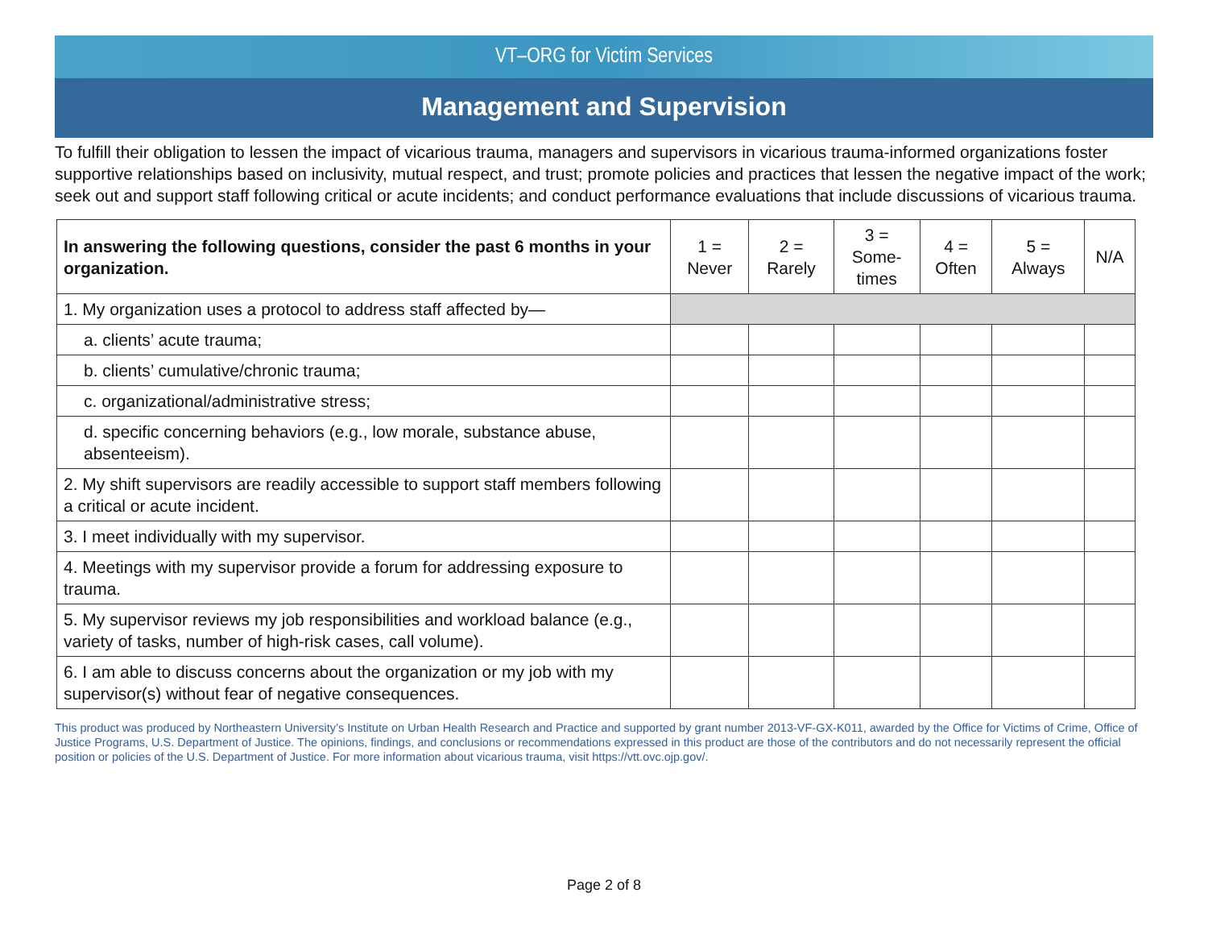VT–ORG for Victim Services
Management and Supervision
To fulfill their obligation to lessen the impact of vicarious trauma, managers and supervisors in vicarious trauma-informed organizations foster supportive relationships based on inclusivity, mutual respect, and trust; promote policies and practices that lessen the negative impact of the work; seek out and support staff following critical or acute incidents; and conduct performance evaluations that include discussions of vicarious trauma.
| In answering the following questions, consider the past 6 months in your organization. | 1 = Never | 2 = Rarely | 3 = Some- times | 4 = Often | 5 = Always | N/A |
| --- | --- | --- | --- | --- | --- | --- |
| 1. My organization uses a protocol to address staff affected by— | | | | | | |
| a. clients’ acute trauma; | | | | | | |
| b. clients’ cumulative/chronic trauma; | | | | | | |
| c. organizational/administrative stress; | | | | | | |
| d. specific concerning behaviors (e.g., low morale, substance abuse, absenteeism). | | | | | | |
| 2. My shift supervisors are readily accessible to support staff members following a critical or acute incident. | | | | | | |
| 3. I meet individually with my supervisor. | | | | | | |
| 4. Meetings with my supervisor provide a forum for addressing exposure to trauma. | | | | | | |
| 5. My supervisor reviews my job responsibilities and workload balance (e.g., variety of tasks, number of high-risk cases, call volume). | | | | | | |
| 6. I am able to discuss concerns about the organization or my job with my supervisor(s) without fear of negative consequences. | | | | | | |
This product was produced by Northeastern University’s Institute on Urban Health Research and Practice and supported by grant number 2013-VF-GX-K011, awarded by the Office for Victims of Crime, Office of Justice Programs, U.S. Department of Justice. The opinions, findings, and conclusions or recommendations expressed in this product are those of the contributors and do not necessarily represent the official position or policies of the U.S. Department of Justice. For more information about vicarious trauma, visit https://vtt.ovc.ojp.gov/.
Page 2 of 8